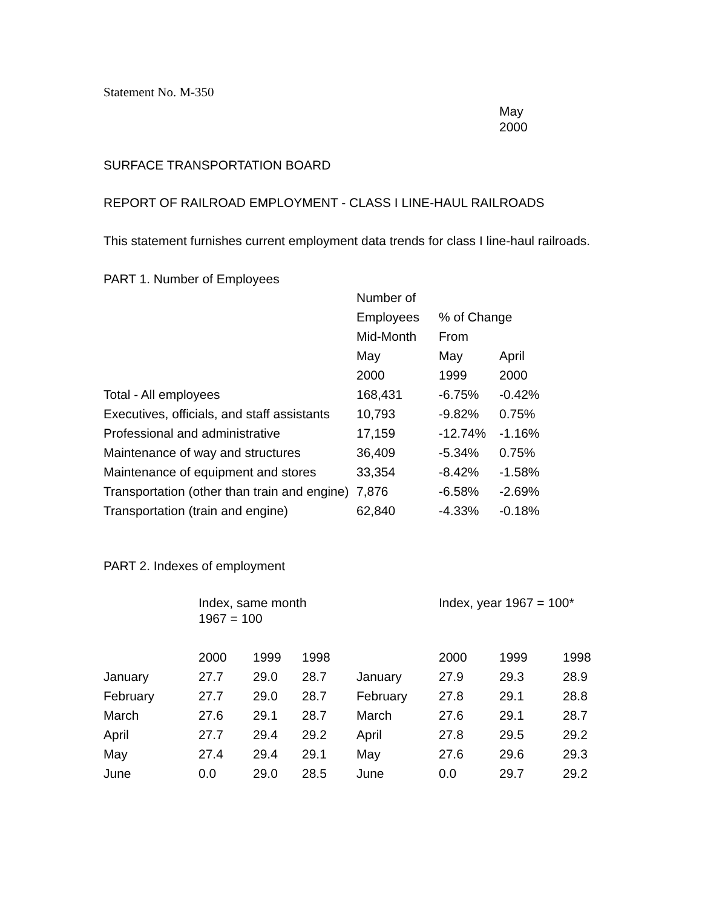Statement No. M-350
May
2000
SURFACE TRANSPORTATION BOARD
REPORT OF RAILROAD EMPLOYMENT - CLASS I LINE-HAUL RAILROADS
This statement furnishes current employment data trends for class I line-haul railroads.
PART 1. Number of Employees
| | Number of | | |
| --- | --- | --- | --- |
| | Employees | % of Change | |
| | Mid-Month | From | |
| | May | May | April |
| | 2000 | 1999 | 2000 |
| Total - All employees | 168,431 | -6.75% | -0.42% |
| Executives, officials, and staff assistants | 10,793 | -9.82% | 0.75% |
| Professional and administrative | 17,159 | -12.74% | -1.16% |
| Maintenance of way and structures | 36,409 | -5.34% | 0.75% |
| Maintenance of equipment and stores | 33,354 | -8.42% | -1.58% |
| Transportation (other than train and engine) | 7,876 | -6.58% | -2.69% |
| Transportation (train and engine) | 62,840 | -4.33% | -0.18% |
PART 2. Indexes of employment
| | Index, same month 1967 = 100 | | | | Index, year 1967 = 100* | | |
| --- | --- | --- | --- | --- | --- | --- | --- |
| | 2000 | 1999 | 1998 | | 2000 | 1999 | 1998 |
| January | 27.7 | 29.0 | 28.7 | January | 27.9 | 29.3 | 28.9 |
| February | 27.7 | 29.0 | 28.7 | February | 27.8 | 29.1 | 28.8 |
| March | 27.6 | 29.1 | 28.7 | March | 27.6 | 29.1 | 28.7 |
| April | 27.7 | 29.4 | 29.2 | April | 27.8 | 29.5 | 29.2 |
| May | 27.4 | 29.4 | 29.1 | May | 27.6 | 29.6 | 29.3 |
| June | 0.0 | 29.0 | 28.5 | June | 0.0 | 29.7 | 29.2 |